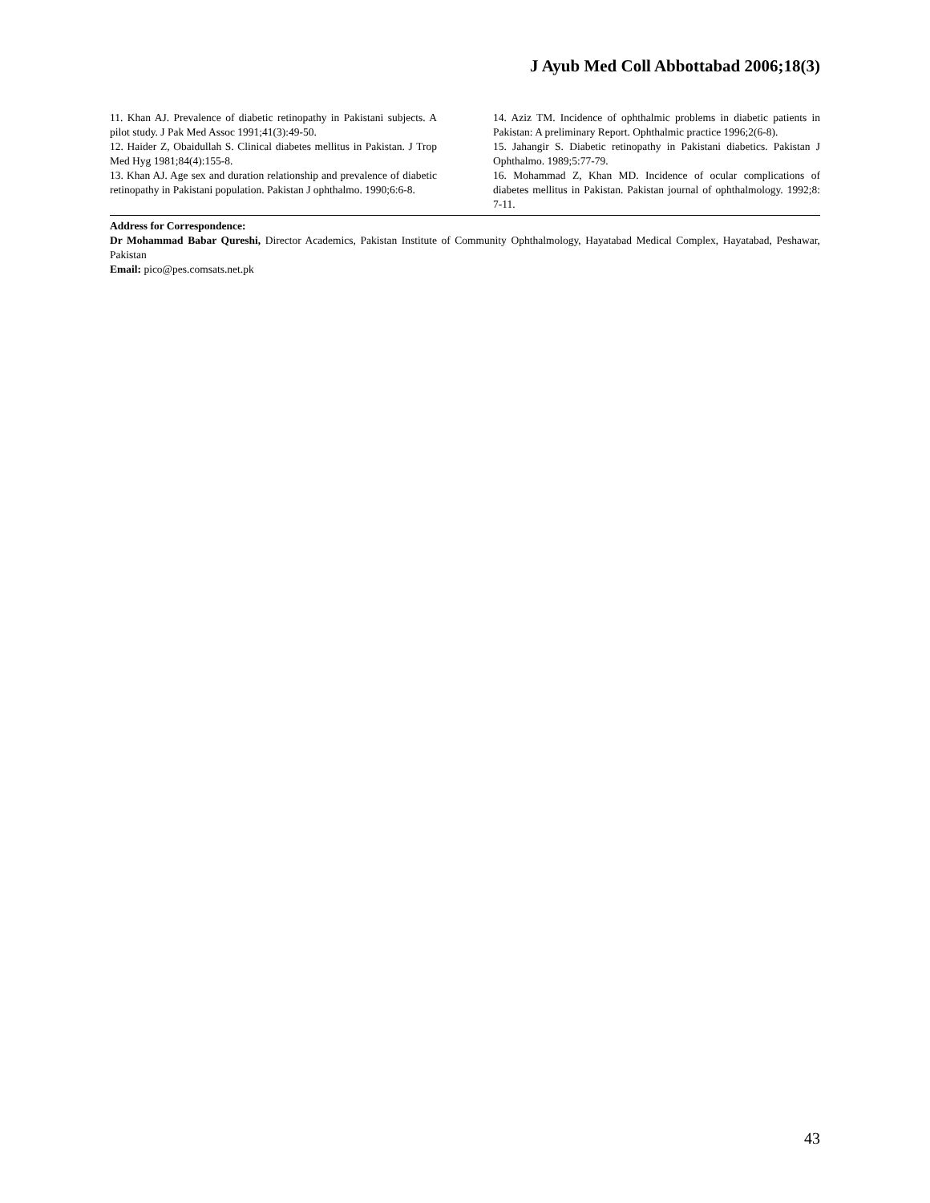J Ayub Med Coll Abbottabad 2006;18(3)
11. Khan AJ. Prevalence of diabetic retinopathy in Pakistani subjects. A pilot study. J Pak Med Assoc 1991;41(3):49-50.
12. Haider Z, Obaidullah S. Clinical diabetes mellitus in Pakistan. J Trop Med Hyg 1981;84(4):155-8.
13. Khan AJ. Age sex and duration relationship and prevalence of diabetic retinopathy in Pakistani population. Pakistan J ophthalmo. 1990;6:6-8.
14. Aziz TM. Incidence of ophthalmic problems in diabetic patients in Pakistan: A preliminary Report. Ophthalmic practice 1996;2(6-8).
15. Jahangir S. Diabetic retinopathy in Pakistani diabetics. Pakistan J Ophthalmo. 1989;5:77-79.
16. Mohammad Z, Khan MD. Incidence of ocular complications of diabetes mellitus in Pakistan. Pakistan journal of ophthalmology. 1992;8: 7-11.
Address for Correspondence:
Dr Mohammad Babar Qureshi, Director Academics, Pakistan Institute of Community Ophthalmology, Hayatabad Medical Complex, Hayatabad, Peshawar, Pakistan
Email: pico@pes.comsats.net.pk
43